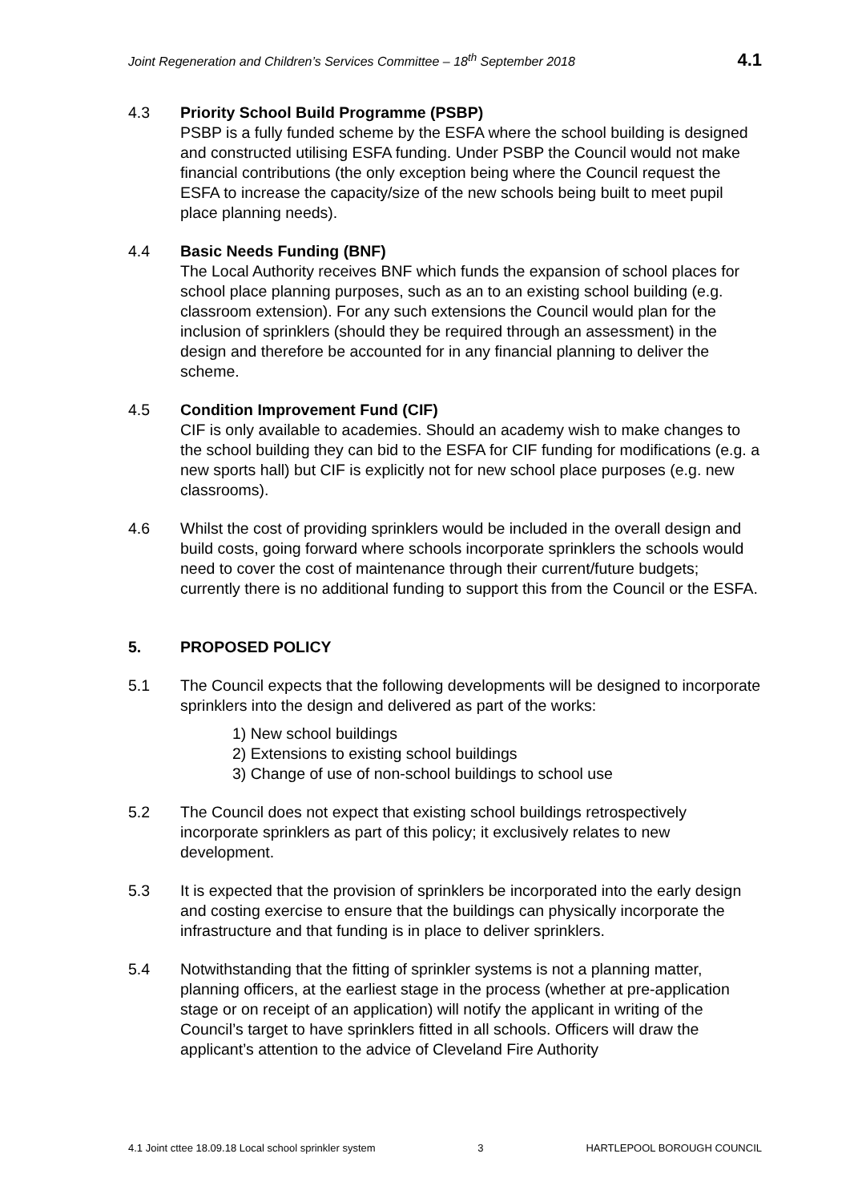Joint Regeneration and Children’s Services Committee – 18<sup>th</sup> September 2018 4.1
4.3 Priority School Build Programme (PSBP)
PSBP is a fully funded scheme by the ESFA where the school building is designed and constructed utilising ESFA funding. Under PSBP the Council would not make financial contributions (the only exception being where the Council request the ESFA to increase the capacity/size of the new schools being built to meet pupil place planning needs).
4.4 Basic Needs Funding (BNF)
The Local Authority receives BNF which funds the expansion of school places for school place planning purposes, such as an to an existing school building (e.g. classroom extension). For any such extensions the Council would plan for the inclusion of sprinklers (should they be required through an assessment) in the design and therefore be accounted for in any financial planning to deliver the scheme.
4.5 Condition Improvement Fund (CIF)
CIF is only available to academies. Should an academy wish to make changes to the school building they can bid to the ESFA for CIF funding for modifications (e.g. a new sports hall) but CIF is explicitly not for new school place purposes (e.g. new classrooms).
4.6 Whilst the cost of providing sprinklers would be included in the overall design and build costs, going forward where schools incorporate sprinklers the schools would need to cover the cost of maintenance through their current/future budgets; currently there is no additional funding to support this from the Council or the ESFA.
5. PROPOSED POLICY
5.1 The Council expects that the following developments will be designed to incorporate sprinklers into the design and delivered as part of the works:
1) New school buildings
2) Extensions to existing school buildings
3) Change of use of non-school buildings to school use
5.2 The Council does not expect that existing school buildings retrospectively incorporate sprinklers as part of this policy; it exclusively relates to new development.
5.3 It is expected that the provision of sprinklers be incorporated into the early design and costing exercise to ensure that the buildings can physically incorporate the infrastructure and that funding is in place to deliver sprinklers.
5.4 Notwithstanding that the fitting of sprinkler systems is not a planning matter, planning officers, at the earliest stage in the process (whether at pre-application stage or on receipt of an application) will notify the applicant in writing of the Council’s target to have sprinklers fitted in all schools. Officers will draw the applicant’s attention to the advice of Cleveland Fire Authority
4.1 Joint cttee 18.09.18 Local school sprinkler system 3 HARTLEPOOL BOROUGH COUNCIL